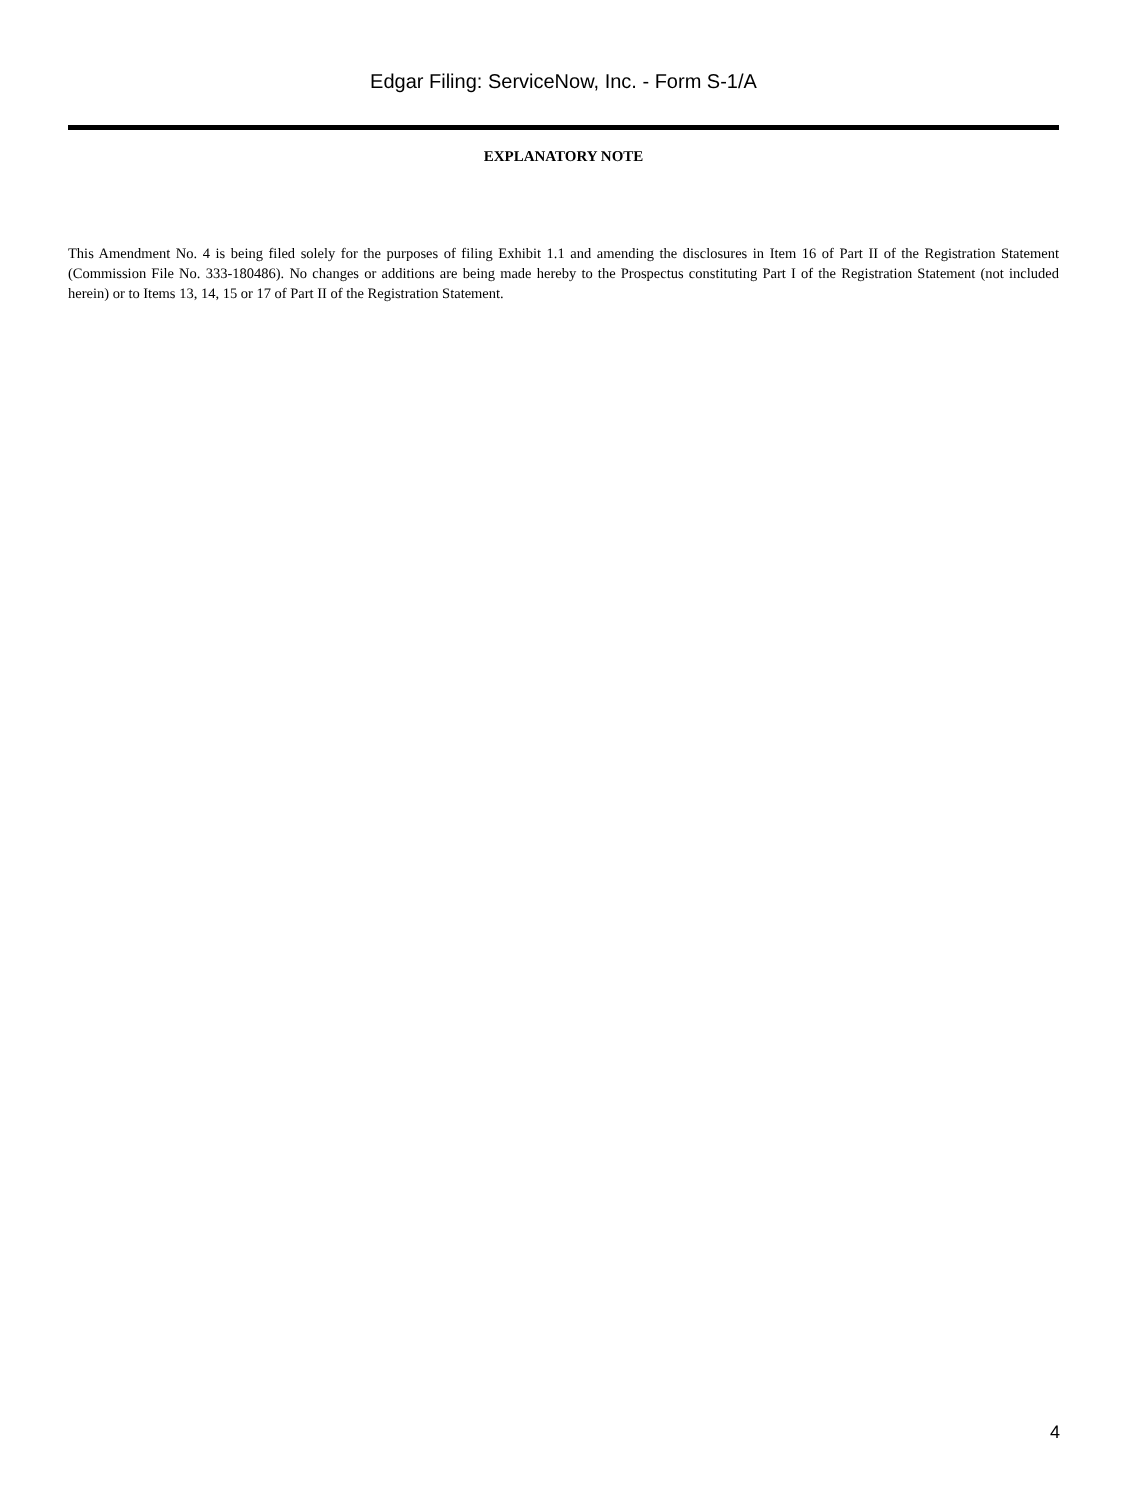Edgar Filing: ServiceNow, Inc. - Form S-1/A
EXPLANATORY NOTE
This Amendment No. 4 is being filed solely for the purposes of filing Exhibit 1.1 and amending the disclosures in Item 16 of Part II of the Registration Statement (Commission File No. 333-180486). No changes or additions are being made hereby to the Prospectus constituting Part I of the Registration Statement (not included herein) or to Items 13, 14, 15 or 17 of Part II of the Registration Statement.
4